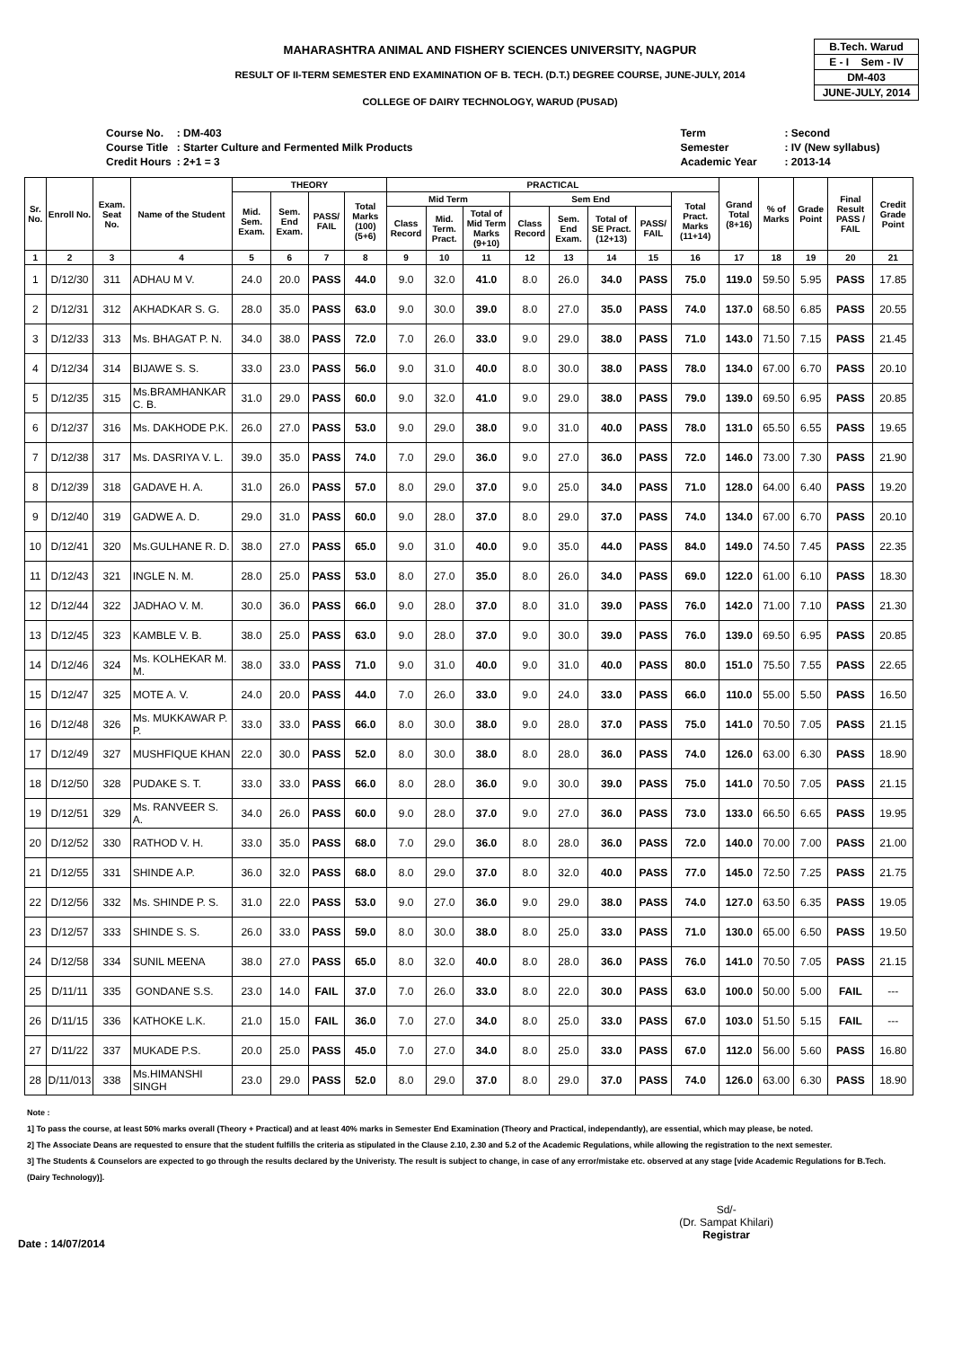B.Tech. Warud
E - I Sem - IV
DM-403
JUNE-JULY, 2014
MAHARASHTRA ANIMAL AND FISHERY SCIENCES UNIVERSITY, NAGPUR
RESULT OF II-TERM SEMESTER END EXAMINATION OF B. TECH. (D.T.) DEGREE COURSE, JUNE-JULY, 2014
COLLEGE OF DAIRY TECHNOLOGY, WARUD (PUSAD)
| Course No. | : DM-403 |
| Course Title | : Starter Culture and Fermented Milk Products |
| Credit Hours | : 2+1 = 3 |
| Term | : Second |
| Semester | : IV (New syllabus) |
| Academic Year | : 2013-14 |
| Sr. No. | Enroll No. | Exam. Seat No. | Name of the Student | THEORY | | | | PRACTICAL | | | | | | | | Grand Total (8+16) | % of Marks | Grade Point | Final Result PASS / FAIL | Credit Grade Point |
| --- | --- | --- | --- | --- | --- | --- | --- | --- | --- | --- | --- | --- | --- | --- | --- | --- | --- | --- | --- | --- |
| | | | | Mid. Sem. Exam. | Sem. End Exam. | PASS/ FAIL | Total Marks (100) (5+6) | Mid Term | | | Sem End | | | | Total Pract. Marks (11+14) | | | | | |
| | | | | | | | | Class Record | Mid. Term. Pract. | Total of Mid Term Marks (9+10) | Class Record | Sem. End Exam. | Total of SE Pract. (12+13) | PASS/ FAIL | | | | | | |
| 1 | 2 | 3 | 4 | 5 | 6 | 7 | 8 | 9 | 10 | 11 | 12 | 13 | 14 | 15 | 16 | 17 | 18 | 19 | 20 | 21 |
| 1 | D/12/30 | 311 | ADHAU M V. | 24.0 | 20.0 | PASS | 44.0 | 9.0 | 32.0 | 41.0 | 8.0 | 26.0 | 34.0 | PASS | 75.0 | 119.0 | 59.50 | 5.95 | PASS | 17.85 |
| 2 | D/12/31 | 312 | AKHADKAR S. G. | 28.0 | 35.0 | PASS | 63.0 | 9.0 | 30.0 | 39.0 | 8.0 | 27.0 | 35.0 | PASS | 74.0 | 137.0 | 68.50 | 6.85 | PASS | 20.55 |
| 3 | D/12/33 | 313 | Ms. BHAGAT P. N. | 34.0 | 38.0 | PASS | 72.0 | 7.0 | 26.0 | 33.0 | 9.0 | 29.0 | 38.0 | PASS | 71.0 | 143.0 | 71.50 | 7.15 | PASS | 21.45 |
| 4 | D/12/34 | 314 | BIJAWE S. S. | 33.0 | 23.0 | PASS | 56.0 | 9.0 | 31.0 | 40.0 | 8.0 | 30.0 | 38.0 | PASS | 78.0 | 134.0 | 67.00 | 6.70 | PASS | 20.10 |
| 5 | D/12/35 | 315 | Ms.BRAMHANKAR C. B. | 31.0 | 29.0 | PASS | 60.0 | 9.0 | 32.0 | 41.0 | 9.0 | 29.0 | 38.0 | PASS | 79.0 | 139.0 | 69.50 | 6.95 | PASS | 20.85 |
| 6 | D/12/37 | 316 | Ms. DAKHODE P.K. | 26.0 | 27.0 | PASS | 53.0 | 9.0 | 29.0 | 38.0 | 9.0 | 31.0 | 40.0 | PASS | 78.0 | 131.0 | 65.50 | 6.55 | PASS | 19.65 |
| 7 | D/12/38 | 317 | Ms. DASRIYA V. L. | 39.0 | 35.0 | PASS | 74.0 | 7.0 | 29.0 | 36.0 | 9.0 | 27.0 | 36.0 | PASS | 72.0 | 146.0 | 73.00 | 7.30 | PASS | 21.90 |
| 8 | D/12/39 | 318 | GADAVE H. A. | 31.0 | 26.0 | PASS | 57.0 | 8.0 | 29.0 | 37.0 | 9.0 | 25.0 | 34.0 | PASS | 71.0 | 128.0 | 64.00 | 6.40 | PASS | 19.20 |
| 9 | D/12/40 | 319 | GADWE A. D. | 29.0 | 31.0 | PASS | 60.0 | 9.0 | 28.0 | 37.0 | 8.0 | 29.0 | 37.0 | PASS | 74.0 | 134.0 | 67.00 | 6.70 | PASS | 20.10 |
| 10 | D/12/41 | 320 | Ms.GULHANE R. D. | 38.0 | 27.0 | PASS | 65.0 | 9.0 | 31.0 | 40.0 | 9.0 | 35.0 | 44.0 | PASS | 84.0 | 149.0 | 74.50 | 7.45 | PASS | 22.35 |
| 11 | D/12/43 | 321 | INGLE N. M. | 28.0 | 25.0 | PASS | 53.0 | 8.0 | 27.0 | 35.0 | 8.0 | 26.0 | 34.0 | PASS | 69.0 | 122.0 | 61.00 | 6.10 | PASS | 18.30 |
| 12 | D/12/44 | 322 | JADHAO V. M. | 30.0 | 36.0 | PASS | 66.0 | 9.0 | 28.0 | 37.0 | 8.0 | 31.0 | 39.0 | PASS | 76.0 | 142.0 | 71.00 | 7.10 | PASS | 21.30 |
| 13 | D/12/45 | 323 | KAMBLE V. B. | 38.0 | 25.0 | PASS | 63.0 | 9.0 | 28.0 | 37.0 | 9.0 | 30.0 | 39.0 | PASS | 76.0 | 139.0 | 69.50 | 6.95 | PASS | 20.85 |
| 14 | D/12/46 | 324 | Ms. KOLHEKAR M. M. | 38.0 | 33.0 | PASS | 71.0 | 9.0 | 31.0 | 40.0 | 9.0 | 31.0 | 40.0 | PASS | 80.0 | 151.0 | 75.50 | 7.55 | PASS | 22.65 |
| 15 | D/12/47 | 325 | MOTE A. V. | 24.0 | 20.0 | PASS | 44.0 | 7.0 | 26.0 | 33.0 | 9.0 | 24.0 | 33.0 | PASS | 66.0 | 110.0 | 55.00 | 5.50 | PASS | 16.50 |
| 16 | D/12/48 | 326 | Ms. MUKKAWAR P. P. | 33.0 | 33.0 | PASS | 66.0 | 8.0 | 30.0 | 38.0 | 9.0 | 28.0 | 37.0 | PASS | 75.0 | 141.0 | 70.50 | 7.05 | PASS | 21.15 |
| 17 | D/12/49 | 327 | MUSHFIQUE KHAN | 22.0 | 30.0 | PASS | 52.0 | 8.0 | 30.0 | 38.0 | 8.0 | 28.0 | 36.0 | PASS | 74.0 | 126.0 | 63.00 | 6.30 | PASS | 18.90 |
| 18 | D/12/50 | 328 | PUDAKE S. T. | 33.0 | 33.0 | PASS | 66.0 | 8.0 | 28.0 | 36.0 | 9.0 | 30.0 | 39.0 | PASS | 75.0 | 141.0 | 70.50 | 7.05 | PASS | 21.15 |
| 19 | D/12/51 | 329 | Ms. RANVEER S. A. | 34.0 | 26.0 | PASS | 60.0 | 9.0 | 28.0 | 37.0 | 9.0 | 27.0 | 36.0 | PASS | 73.0 | 133.0 | 66.50 | 6.65 | PASS | 19.95 |
| 20 | D/12/52 | 330 | RATHOD V. H. | 33.0 | 35.0 | PASS | 68.0 | 7.0 | 29.0 | 36.0 | 8.0 | 28.0 | 36.0 | PASS | 72.0 | 140.0 | 70.00 | 7.00 | PASS | 21.00 |
| 21 | D/12/55 | 331 | SHINDE A.P. | 36.0 | 32.0 | PASS | 68.0 | 8.0 | 29.0 | 37.0 | 8.0 | 32.0 | 40.0 | PASS | 77.0 | 145.0 | 72.50 | 7.25 | PASS | 21.75 |
| 22 | D/12/56 | 332 | Ms. SHINDE P. S. | 31.0 | 22.0 | PASS | 53.0 | 9.0 | 27.0 | 36.0 | 9.0 | 29.0 | 38.0 | PASS | 74.0 | 127.0 | 63.50 | 6.35 | PASS | 19.05 |
| 23 | D/12/57 | 333 | SHINDE S. S. | 26.0 | 33.0 | PASS | 59.0 | 8.0 | 30.0 | 38.0 | 8.0 | 25.0 | 33.0 | PASS | 71.0 | 130.0 | 65.00 | 6.50 | PASS | 19.50 |
| 24 | D/12/58 | 334 | SUNIL MEENA | 38.0 | 27.0 | PASS | 65.0 | 8.0 | 32.0 | 40.0 | 8.0 | 28.0 | 36.0 | PASS | 76.0 | 141.0 | 70.50 | 7.05 | PASS | 21.15 |
| 25 | D/11/11 | 335 | GONDANE S.S. | 23.0 | 14.0 | FAIL | 37.0 | 7.0 | 26.0 | 33.0 | 8.0 | 22.0 | 30.0 | PASS | 63.0 | 100.0 | 50.00 | 5.00 | FAIL | --- |
| 26 | D/11/15 | 336 | KATHOKE L.K. | 21.0 | 15.0 | FAIL | 36.0 | 7.0 | 27.0 | 34.0 | 8.0 | 25.0 | 33.0 | PASS | 67.0 | 103.0 | 51.50 | 5.15 | FAIL | --- |
| 27 | D/11/22 | 337 | MUKADE P.S. | 20.0 | 25.0 | PASS | 45.0 | 7.0 | 27.0 | 34.0 | 8.0 | 25.0 | 33.0 | PASS | 67.0 | 112.0 | 56.00 | 5.60 | PASS | 16.80 |
| 28 | D/11/013 | 338 | Ms.HIMANSHI SINGH | 23.0 | 29.0 | PASS | 52.0 | 8.0 | 29.0 | 37.0 | 8.0 | 29.0 | 37.0 | PASS | 74.0 | 126.0 | 63.00 | 6.30 | PASS | 18.90 |
Note :
1] To pass the course, at least 50% marks overall (Theory + Practical) and at least 40% marks in Semester End Examination (Theory and Practical, independantly), are essential, which may please, be noted.
2] The Associate Deans are requested to ensure that the student fulfills the criteria as stipulated in the Clause 2.10, 2.30 and 5.2 of the Academic Regulations, while allowing the registration to the next semester.
3] The Students & Counselors are expected to go through the results declared by the Univeristy. The result is subject to change, in case of any error/mistake etc. observed at any stage [vide Academic Regulations for B.Tech. (Dairy Technology)].
Date : 14/07/2014
Sd/-
(Dr. Sampat Khilari)
Registrar